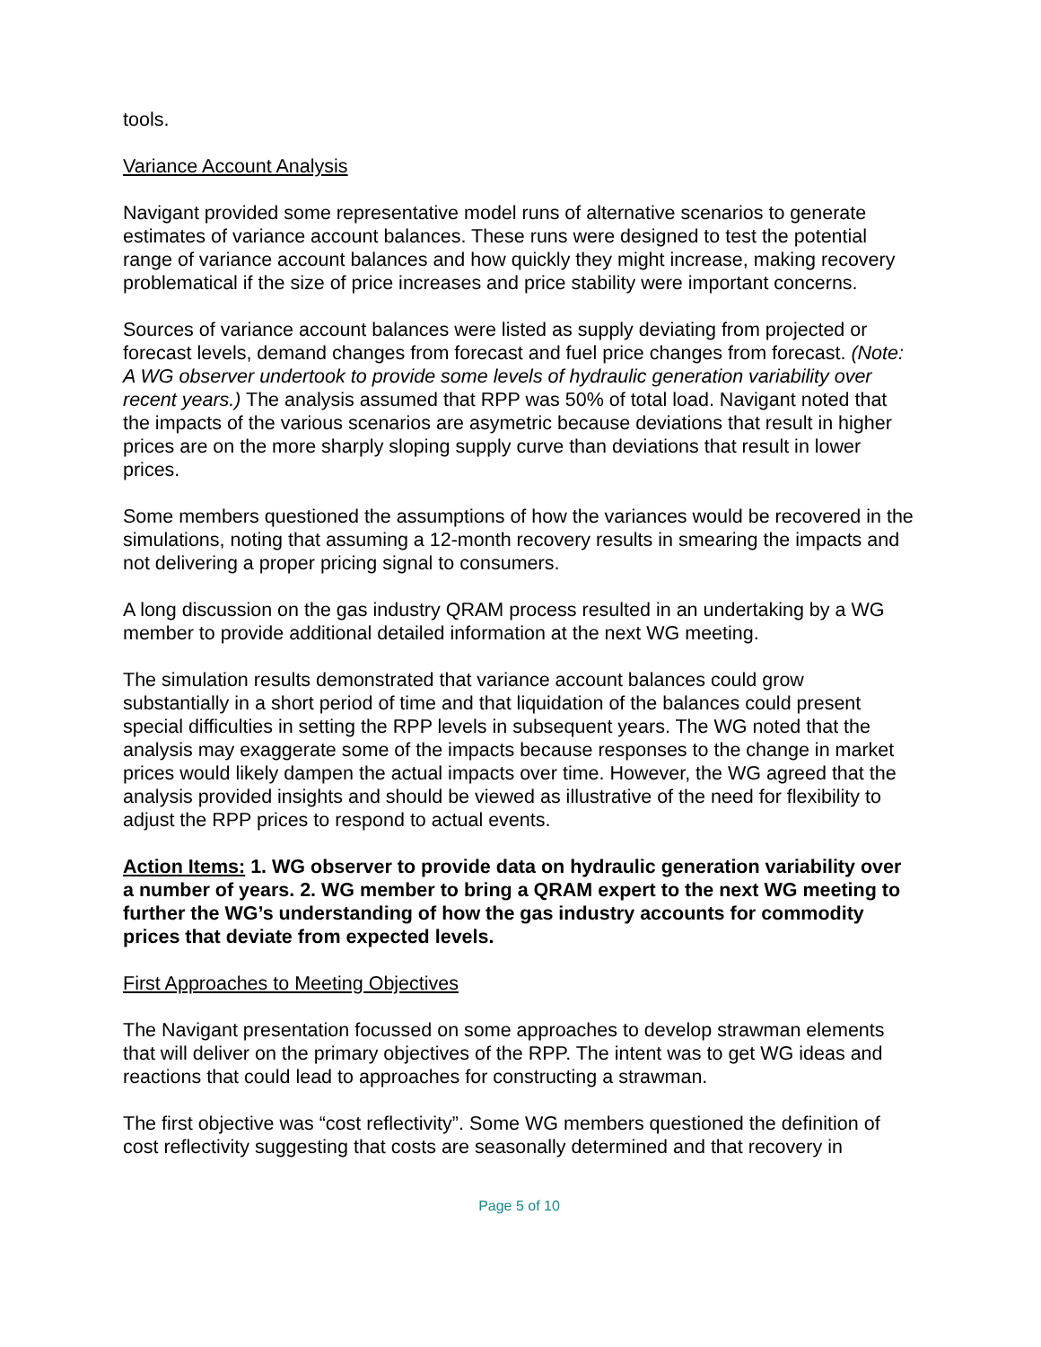tools.
Variance Account Analysis
Navigant provided some representative model runs of alternative scenarios to generate estimates of variance account balances. These runs were designed to test the potential range of variance account balances and how quickly they might increase, making recovery problematical if the size of price increases and price stability were important concerns.
Sources of variance account balances were listed as supply deviating from projected or forecast levels, demand changes from forecast and fuel price changes from forecast. (Note: A WG observer undertook to provide some levels of hydraulic generation variability over recent years.) The analysis assumed that RPP was 50% of total load. Navigant noted that the impacts of the various scenarios are asymetric because deviations that result in higher prices are on the more sharply sloping supply curve than deviations that result in lower prices.
Some members questioned the assumptions of how the variances would be recovered in the simulations, noting that assuming a 12-month recovery results in smearing the impacts and not delivering a proper pricing signal to consumers.
A long discussion on the gas industry QRAM process resulted in an undertaking by a WG member to provide additional detailed information at the next WG meeting.
The simulation results demonstrated that variance account balances could grow substantially in a short period of time and that liquidation of the balances could present special difficulties in setting the RPP levels in subsequent years. The WG noted that the analysis may exaggerate some of the impacts because responses to the change in market prices would likely dampen the actual impacts over time. However, the WG agreed that the analysis provided insights and should be viewed as illustrative of the need for flexibility to adjust the RPP prices to respond to actual events.
Action Items: 1. WG observer to provide data on hydraulic generation variability over a number of years. 2. WG member to bring a QRAM expert to the next WG meeting to further the WG’s understanding of how the gas industry accounts for commodity prices that deviate from expected levels.
First Approaches to Meeting Objectives
The Navigant presentation focussed on some approaches to develop strawman elements that will deliver on the primary objectives of the RPP. The intent was to get WG ideas and reactions that could lead to approaches for constructing a strawman.
The first objective was “cost reflectivity”. Some WG members questioned the definition of cost reflectivity suggesting that costs are seasonally determined and that recovery in
Page 5 of 10